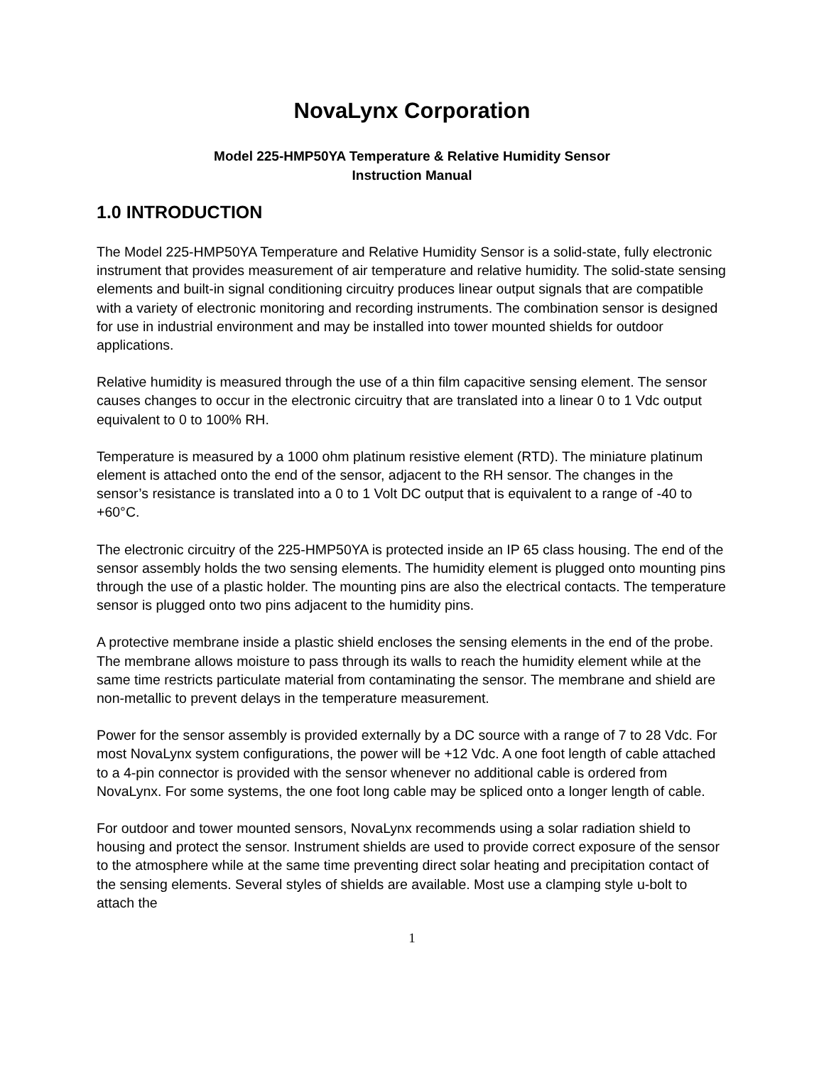NovaLynx Corporation
Model 225-HMP50YA Temperature & Relative Humidity Sensor
Instruction Manual
1.0 INTRODUCTION
The Model 225-HMP50YA Temperature and Relative Humidity Sensor is a solid-state, fully electronic instrument that provides measurement of air temperature and relative humidity. The solid-state sensing elements and built-in signal conditioning circuitry produces linear output signals that are compatible with a variety of electronic monitoring and recording instruments. The combination sensor is designed for use in industrial environment and may be installed into tower mounted shields for outdoor applications.
Relative humidity is measured through the use of a thin film capacitive sensing element. The sensor causes changes to occur in the electronic circuitry that are translated into a linear 0 to 1 Vdc output equivalent to 0 to 100% RH.
Temperature is measured by a 1000 ohm platinum resistive element (RTD). The miniature platinum element is attached onto the end of the sensor, adjacent to the RH sensor. The changes in the sensor’s resistance is translated into a 0 to 1 Volt DC output that is equivalent to a range of -40 to +60°C.
The electronic circuitry of the 225-HMP50YA is protected inside an IP 65 class housing. The end of the sensor assembly holds the two sensing elements. The humidity element is plugged onto mounting pins through the use of a plastic holder. The mounting pins are also the electrical contacts. The temperature sensor is plugged onto two pins adjacent to the humidity pins.
A protective membrane inside a plastic shield encloses the sensing elements in the end of the probe. The membrane allows moisture to pass through its walls to reach the humidity element while at the same time restricts particulate material from contaminating the sensor. The membrane and shield are non-metallic to prevent delays in the temperature measurement.
Power for the sensor assembly is provided externally by a DC source with a range of 7 to 28 Vdc. For most NovaLynx system configurations, the power will be +12 Vdc. A one foot length of cable attached to a 4-pin connector is provided with the sensor whenever no additional cable is ordered from NovaLynx. For some systems, the one foot long cable may be spliced onto a longer length of cable.
For outdoor and tower mounted sensors, NovaLynx recommends using a solar radiation shield to housing and protect the sensor. Instrument shields are used to provide correct exposure of the sensor to the atmosphere while at the same time preventing direct solar heating and precipitation contact of the sensing elements. Several styles of shields are available. Most use a clamping style u-bolt to attach the
1